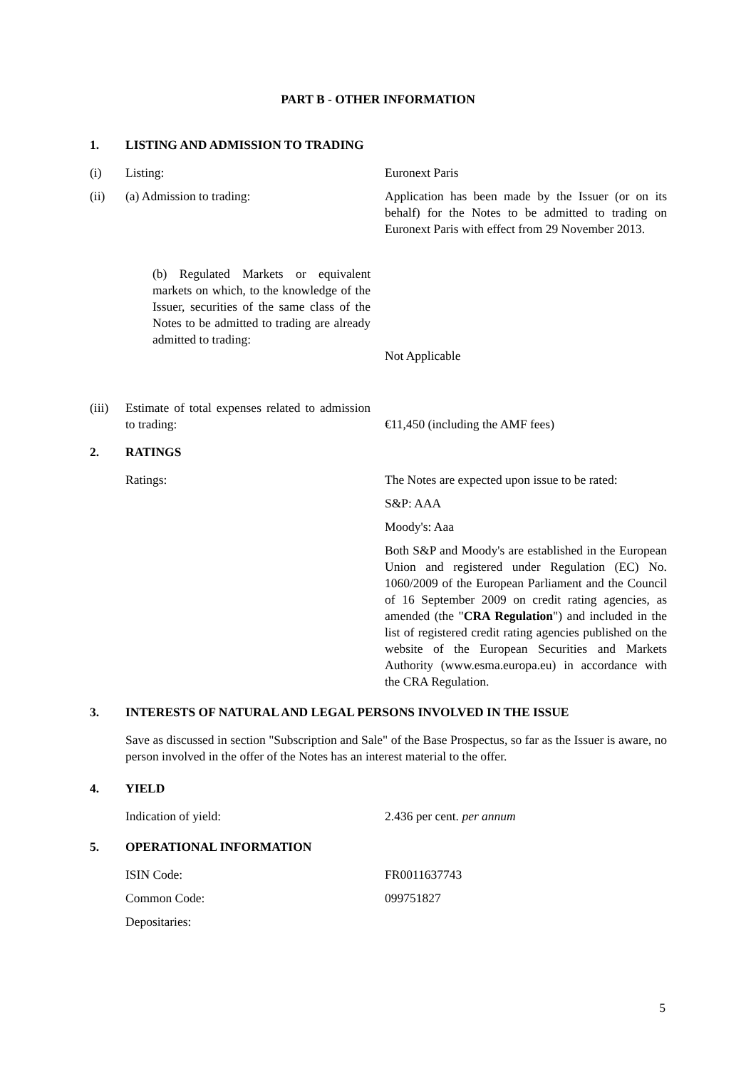PART B - OTHER INFORMATION
1. LISTING AND ADMISSION TO TRADING
(i) Listing: Euronext Paris
(ii) (a) Admission to trading: Application has been made by the Issuer (or on its behalf) for the Notes to be admitted to trading on Euronext Paris with effect from 29 November 2013.
(b) Regulated Markets or equivalent markets on which, to the knowledge of the Issuer, securities of the same class of the Notes to be admitted to trading are already admitted to trading: Not Applicable
(iii) Estimate of total expenses related to admission to trading: €11,450 (including the AMF fees)
2. RATINGS
Ratings: The Notes are expected upon issue to be rated:
S&P: AAA
Moody's: Aaa
Both S&P and Moody's are established in the European Union and registered under Regulation (EC) No. 1060/2009 of the European Parliament and the Council of 16 September 2009 on credit rating agencies, as amended (the "CRA Regulation") and included in the list of registered credit rating agencies published on the website of the European Securities and Markets Authority (www.esma.europa.eu) in accordance with the CRA Regulation.
3. INTERESTS OF NATURAL AND LEGAL PERSONS INVOLVED IN THE ISSUE
Save as discussed in section "Subscription and Sale" of the Base Prospectus, so far as the Issuer is aware, no person involved in the offer of the Notes has an interest material to the offer.
4. YIELD
Indication of yield: 2.436 per cent. per annum
5. OPERATIONAL INFORMATION
ISIN Code: FR0011637743
Common Code: 099751827
Depositaries:
5